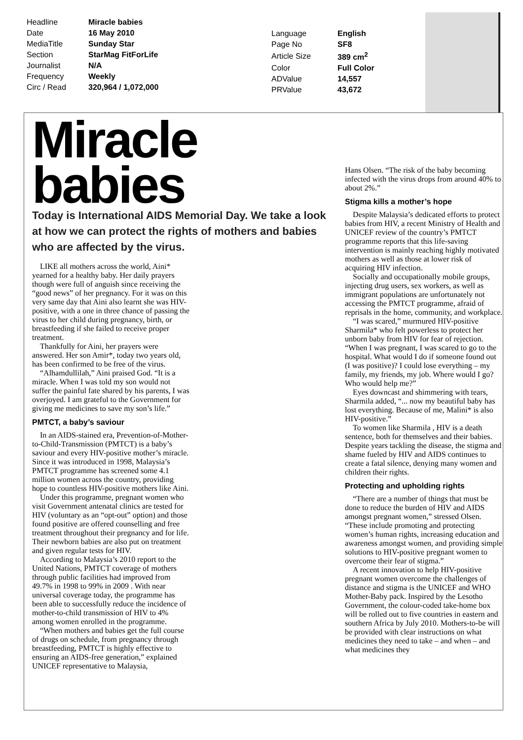| Headline | Miracle babies |
| Date | 16 May 2010 |
| MediaTitle | Sunday Star |
| Section | StarMag FitForLife |
| Journalist | N/A |
| Frequency | Weekly |
| Circ / Read | 320,964 / 1,072,000 |
| Language | English |
| Page No | SF8 |
| Article Size | 389 cm<sup>2</sup> |
| Color | Full Color |
| ADValue | 14,557 |
| PRValue | 43,672 |
Miracle
babies
Today is International AIDS Memorial Day. We take a look at how we can protect the rights of mothers and babies who are affected by the virus.
LIKE all mothers across the world, Aini* yearned for a healthy baby. Her daily prayers though were full of anguish since receiving the “good news” of her pregnancy. For it was on this very same day that Aini also learnt she was HIV-positive, with a one in three chance of passing the virus to her child during pregnancy, birth, or breastfeeding if she failed to receive proper treatment.
Thankfully for Aini, her prayers were answered. Her son Amir*, today two years old, has been confirmed to be free of the virus.
“Alhamdullilah,” Aini praised God. “It is a miracle. When I was told my son would not suffer the painful fate shared by his parents, I was overjoyed. I am grateful to the Government for giving me medicines to save my son’s life.”
PMTCT, a baby’s saviour
In an AIDS-stained era, Prevention-of-Mother-to-Child-Transmission (PMTCT) is a baby’s saviour and every HIV-positive mother’s miracle. Since it was introduced in 1998, Malaysia’s PMTCT programme has screened some 4.1 million women across the country, providing hope to countless HIV-positive mothers like Aini.
Under this programme, pregnant women who visit Government antenatal clinics are tested for HIV (voluntary as an “opt-out” option) and those found positive are offered counselling and free treatment throughout their pregnancy and for life. Their newborn babies are also put on treatment and given regular tests for HIV.
According to Malaysia’s 2010 report to the United Nations, PMTCT coverage of mothers through public facilities had improved from 49.7% in 1998 to 99% in 2009 . With near universal coverage today, the programme has been able to successfully reduce the incidence of mother-to-child transmission of HIV to 4% among women enrolled in the programme.
“When mothers and babies get the full course of drugs on schedule, from pregnancy through breastfeeding, PMTCT is highly effective to ensuring an AIDS-free generation,” explained UNICEF representative to Malaysia,
Hans Olsen. “The risk of the baby becoming infected with the virus drops from around 40% to about 2%.”
Stigma kills a mother’s hope
Despite Malaysia’s dedicated efforts to protect babies from HIV, a recent Ministry of Health and UNICEF review of the country’s PMTCT programme reports that this life-saving intervention is mainly reaching highly motivated mothers as well as those at lower risk of acquiring HIV infection.
Socially and occupationally mobile groups, injecting drug users, sex workers, as well as immigrant populations are unfortunately not accessing the PMTCT programme, afraid of reprisals in the home, community, and workplace.
“I was scared,” murmured HIV-positive Sharmila* who felt powerless to protect her unborn baby from HIV for fear of rejection. “When I was pregnant, I was scared to go to the hospital. What would I do if someone found out (I was positive)? I could lose everything – my family, my friends, my job. Where would I go? Who would help me?”
Eyes downcast and shimmering with tears, Sharmila added, “... now my beautiful baby has lost everything. Because of me, Malini* is also HIV-positive.”
To women like Sharmila , HIV is a death sentence, both for themselves and their babies. Despite years tackling the disease, the stigma and shame fueled by HIV and AIDS continues to create a fatal silence, denying many women and children their rights.
Protecting and upholding rights
“There are a number of things that must be done to reduce the burden of HIV and AIDS amongst pregnant women,” stressed Olsen. “These include promoting and protecting women’s human rights, increasing education and awareness amongst women, and providing simple solutions to HIV-positive pregnant women to overcome their fear of stigma.”
A recent innovation to help HIV-positive pregnant women overcome the challenges of distance and stigma is the UNICEF and WHO Mother-Baby pack. Inspired by the Lesotho Government, the colour-coded take-home box will be rolled out to five countries in eastern and southern Africa by July 2010. Mothers-to-be will be provided with clear instructions on what medicines they need to take – and when – and what medicines they